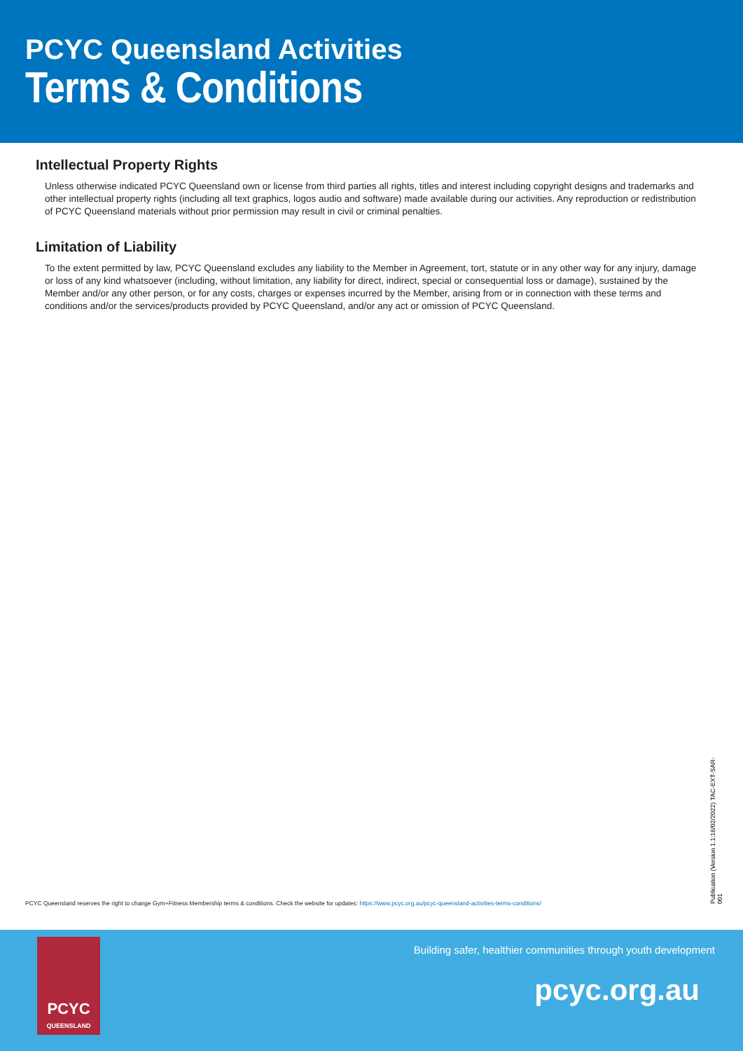PCYC Queensland Activities
Terms & Conditions
Intellectual Property Rights
Unless otherwise indicated PCYC Queensland own or license from third parties all rights, titles and interest including copyright designs and trademarks and other intellectual property rights (including all text graphics, logos audio and software) made available during our activities. Any reproduction or redistribution of PCYC Queensland materials without prior permission may result in civil or criminal penalties.
Limitation of Liability
To the extent permitted by law, PCYC Queensland excludes any liability to the Member in Agreement, tort, statute or in any other way for any injury, damage or loss of any kind whatsoever (including, without limitation, any liability for direct, indirect, special or consequential loss or damage), sustained by the Member and/or any other person, or for any costs, charges or expenses incurred by the Member, arising from or in connection with these terms and conditions and/or the services/products provided by PCYC Queensland, and/or any act or omission of PCYC Queensland.
Publication (Version 1.1:16/02/2022) TAC-EXT-SAR-001
PCYC Queensland reserves the right to change Gym+Fitness Membership terms & conditions. Check the website for updates: https://www.pcyc.org.au/pcyc-queensland-activities-terms-conditions/
PCYC
QUEENSLAND
Building safer, healthier communities through youth development
pcyc.org.au